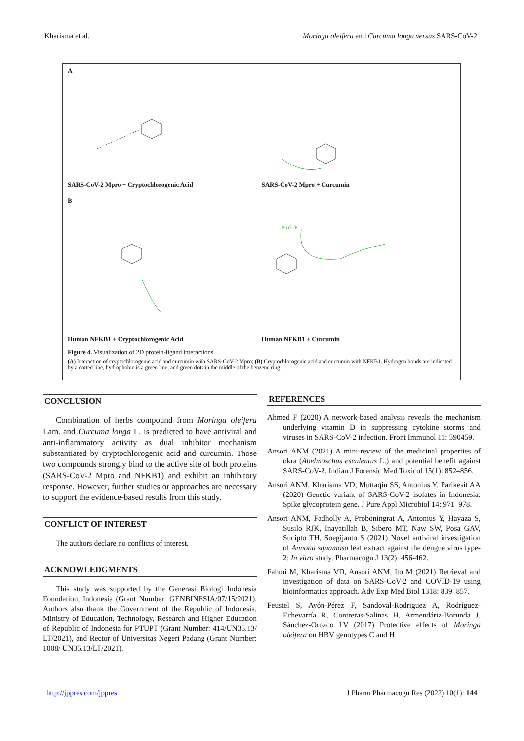Kharisma et al. Moringa oleifera and Curcuma longa versus SARS-CoV-2
A
SARS-CoV-2 Mpro + Cryptochlorogenic Acid
SARS-CoV-2 Mpro + Curcumin
B
Pro71P
Human NFKB1 + Cryptochlorogenic Acid
Human NFKB1 + Curcumin
Figure 4. Visualization of 2D protein-ligand interactions.
(A) Interaction of cryptochlorogenic acid and curcumin with SARS-CoV-2 Mpro; (B) Cryptochlorogenic acid and curcumin with NFKB1. Hydrogen bonds are indicated by a dotted line, hydrophobic is a green line, and green dots in the middle of the benzene ring.
CONCLUSION
Combination of herbs compound from Moringa oleifera Lam. and Curcuma longa L. is predicted to have antiviral and anti-inflammatory activity as dual inhibitor mechanism substantiated by cryptochlorogenic acid and curcumin. Those two compounds strongly bind to the active site of both proteins (SARS-CoV-2 Mpro and NFKB1) and exhibit an inhibitory response. However, further studies or approaches are necessary to support the evidence-based results from this study.
CONFLICT OF INTEREST
The authors declare no conflicts of interest.
ACKNOWLEDGMENTS
This study was supported by the Generasi Biologi Indonesia Foundation, Indonesia (Grant Number: GENBINESIA/07/15/2021). Authors also thank the Government of the Republic of Indonesia, Ministry of Education, Technology, Research and Higher Education of Republic of Indonesia for PTUPT (Grant Number: 414/UN35.13/ LT/2021), and Rector of Universitas Negeri Padang (Grant Number: 1008/ UN35.13/LT/2021).
REFERENCES
Ahmed F (2020) A network-based analysis reveals the mechanism underlying vitamin D in suppressing cytokine storms and viruses in SARS-CoV-2 infection. Front Immunol 11: 590459.
Ansori ANM (2021) A mini-review of the medicinal properties of okra (Abelmoschus esculentus L.) and potential benefit against SARS-CoV-2. Indian J Forensic Med Toxicol 15(1): 852–856.
Ansori ANM, Kharisma VD, Muttaqin SS, Antonius Y, Parikesit AA (2020) Genetic variant of SARS-CoV-2 isolates in Indonesia: Spike glycoprotein gene. J Pure Appl Microbiol 14: 971–978.
Ansori ANM, Fadholly A, Proboningrat A, Antonius Y, Hayaza S, Susilo RJK, Inayatillah B, Sibero MT, Naw SW, Posa GAV, Sucipto TH, Soegijanto S (2021) Novel antiviral investigation of Annona squamosa leaf extract against the dengue virus type-2: In vitro study. Pharmacogn J 13(2): 456-462.
Fahmi M, Kharisma VD, Ansori ANM, Ito M (2021) Retrieval and investigation of data on SARS-CoV-2 and COVID-19 using bioinformatics approach. Adv Exp Med Biol 1318: 839–857.
Feustel S, Ayón-Pérez F, Sandoval-Rodriguez A, Rodríguez-Echevarría R, Contreras-Salinas H, Armendáriz-Borunda J, Sánchez-Orozco LV (2017) Protective effects of Moringa oleifera on HBV genotypes C and H
http://jppres.com/jppres J Pharm Pharmacogn Res (2022) 10(1): 144